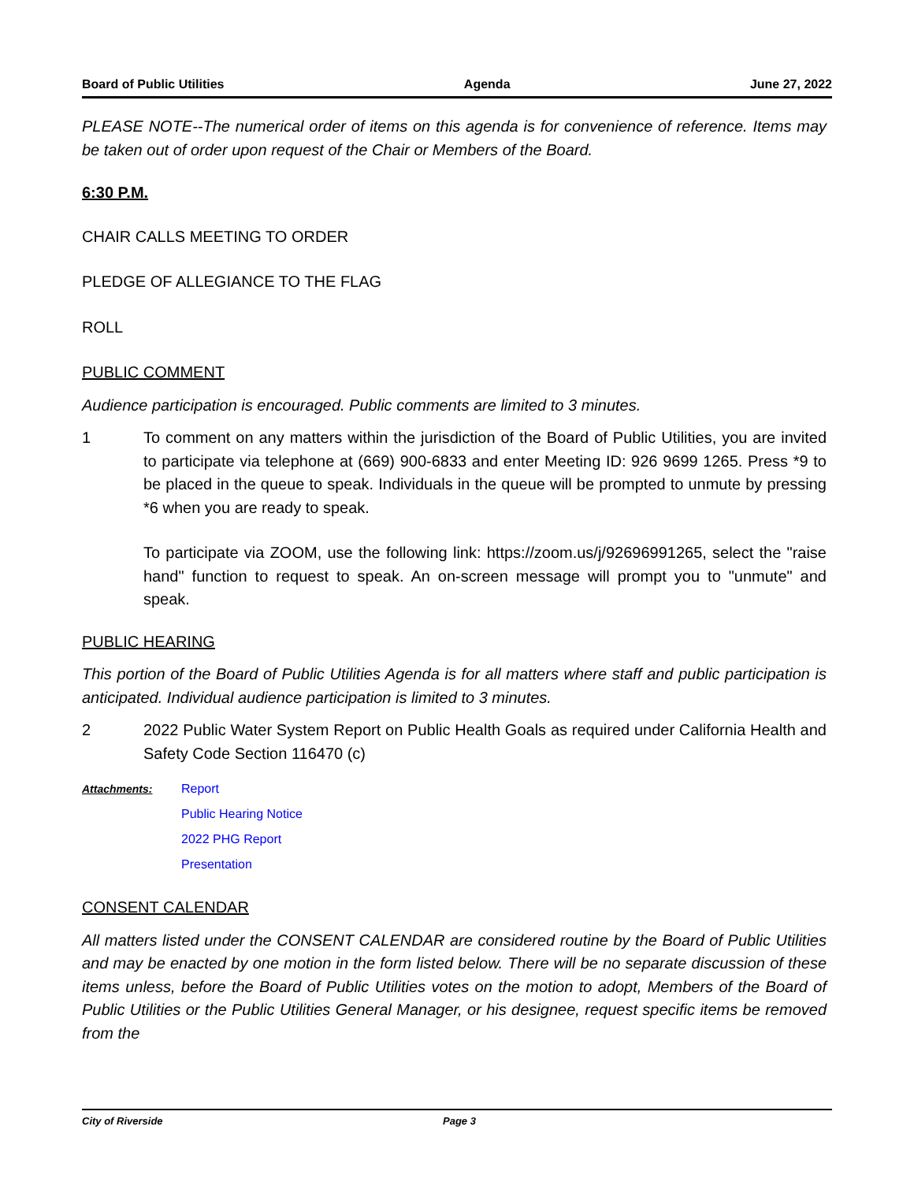Board of Public Utilities Agenda June 27, 2022
PLEASE NOTE--The numerical order of items on this agenda is for convenience of reference. Items may be taken out of order upon request of the Chair or Members of the Board.
6:30 P.M.
CHAIR CALLS MEETING TO ORDER
PLEDGE OF ALLEGIANCE TO THE FLAG
ROLL
PUBLIC COMMENT
Audience participation is encouraged. Public comments are limited to 3 minutes.
1 To comment on any matters within the jurisdiction of the Board of Public Utilities, you are invited to participate via telephone at (669) 900-6833 and enter Meeting ID: 926 9699 1265. Press *9 to be placed in the queue to speak. Individuals in the queue will be prompted to unmute by pressing *6 when you are ready to speak.
To participate via ZOOM, use the following link: https://zoom.us/j/92696991265, select the "raise hand" function to request to speak. An on-screen message will prompt you to "unmute" and speak.
PUBLIC HEARING
This portion of the Board of Public Utilities Agenda is for all matters where staff and public participation is anticipated. Individual audience participation is limited to 3 minutes.
2 2022 Public Water System Report on Public Health Goals as required under California Health and Safety Code Section 116470 (c)
Attachments: Report
Public Hearing Notice
2022 PHG Report
Presentation
CONSENT CALENDAR
All matters listed under the CONSENT CALENDAR are considered routine by the Board of Public Utilities and may be enacted by one motion in the form listed below. There will be no separate discussion of these items unless, before the Board of Public Utilities votes on the motion to adopt, Members of the Board of Public Utilities or the Public Utilities General Manager, or his designee, request specific items be removed from the
City of Riverside Page 3